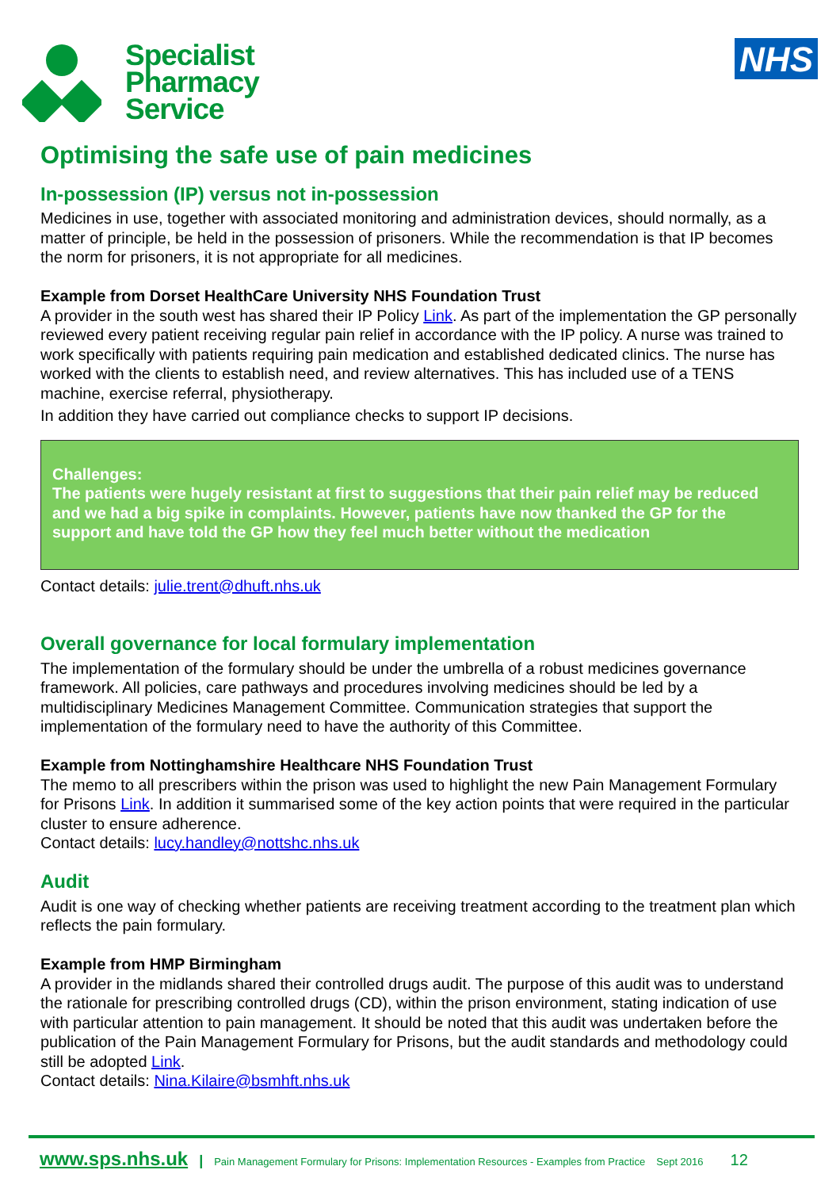Specialist
Pharmacy
Service
NHS
Optimising the safe use of pain medicines
In-possession (IP) versus not in-possession
Medicines in use, together with associated monitoring and administration devices, should normally, as a matter of principle, be held in the possession of prisoners. While the recommendation is that IP becomes the norm for prisoners, it is not appropriate for all medicines.
Example from Dorset HealthCare University NHS Foundation Trust
A provider in the south west has shared their IP Policy Link. As part of the implementation the GP personally reviewed every patient receiving regular pain relief in accordance with the IP policy. A nurse was trained to work specifically with patients requiring pain medication and established dedicated clinics. The nurse has worked with the clients to establish need, and review alternatives. This has included use of a TENS machine, exercise referral, physiotherapy.
In addition they have carried out compliance checks to support IP decisions.
Challenges:
The patients were hugely resistant at first to suggestions that their pain relief may be reduced and we had a big spike in complaints. However, patients have now thanked the GP for the support and have told the GP how they feel much better without the medication
Contact details: julie.trent@dhuft.nhs.uk
Overall governance for local formulary implementation
The implementation of the formulary should be under the umbrella of a robust medicines governance framework. All policies, care pathways and procedures involving medicines should be led by a multidisciplinary Medicines Management Committee. Communication strategies that support the implementation of the formulary need to have the authority of this Committee.
Example from Nottinghamshire Healthcare NHS Foundation Trust
The memo to all prescribers within the prison was used to highlight the new Pain Management Formulary for Prisons Link. In addition it summarised some of the key action points that were required in the particular cluster to ensure adherence.
Contact details: lucy.handley@nottshc.nhs.uk
Audit
Audit is one way of checking whether patients are receiving treatment according to the treatment plan which reflects the pain formulary.
Example from HMP Birmingham
A provider in the midlands shared their controlled drugs audit. The purpose of this audit was to understand the rationale for prescribing controlled drugs (CD), within the prison environment, stating indication of use with particular attention to pain management. It should be noted that this audit was undertaken before the publication of the Pain Management Formulary for Prisons, but the audit standards and methodology could still be adopted Link.
Contact details: Nina.Kilaire@bsmhft.nhs.uk
www.sps.nhs.uk | Pain Management Formulary for Prisons: Implementation Resources - Examples from Practice Sept 2016 12